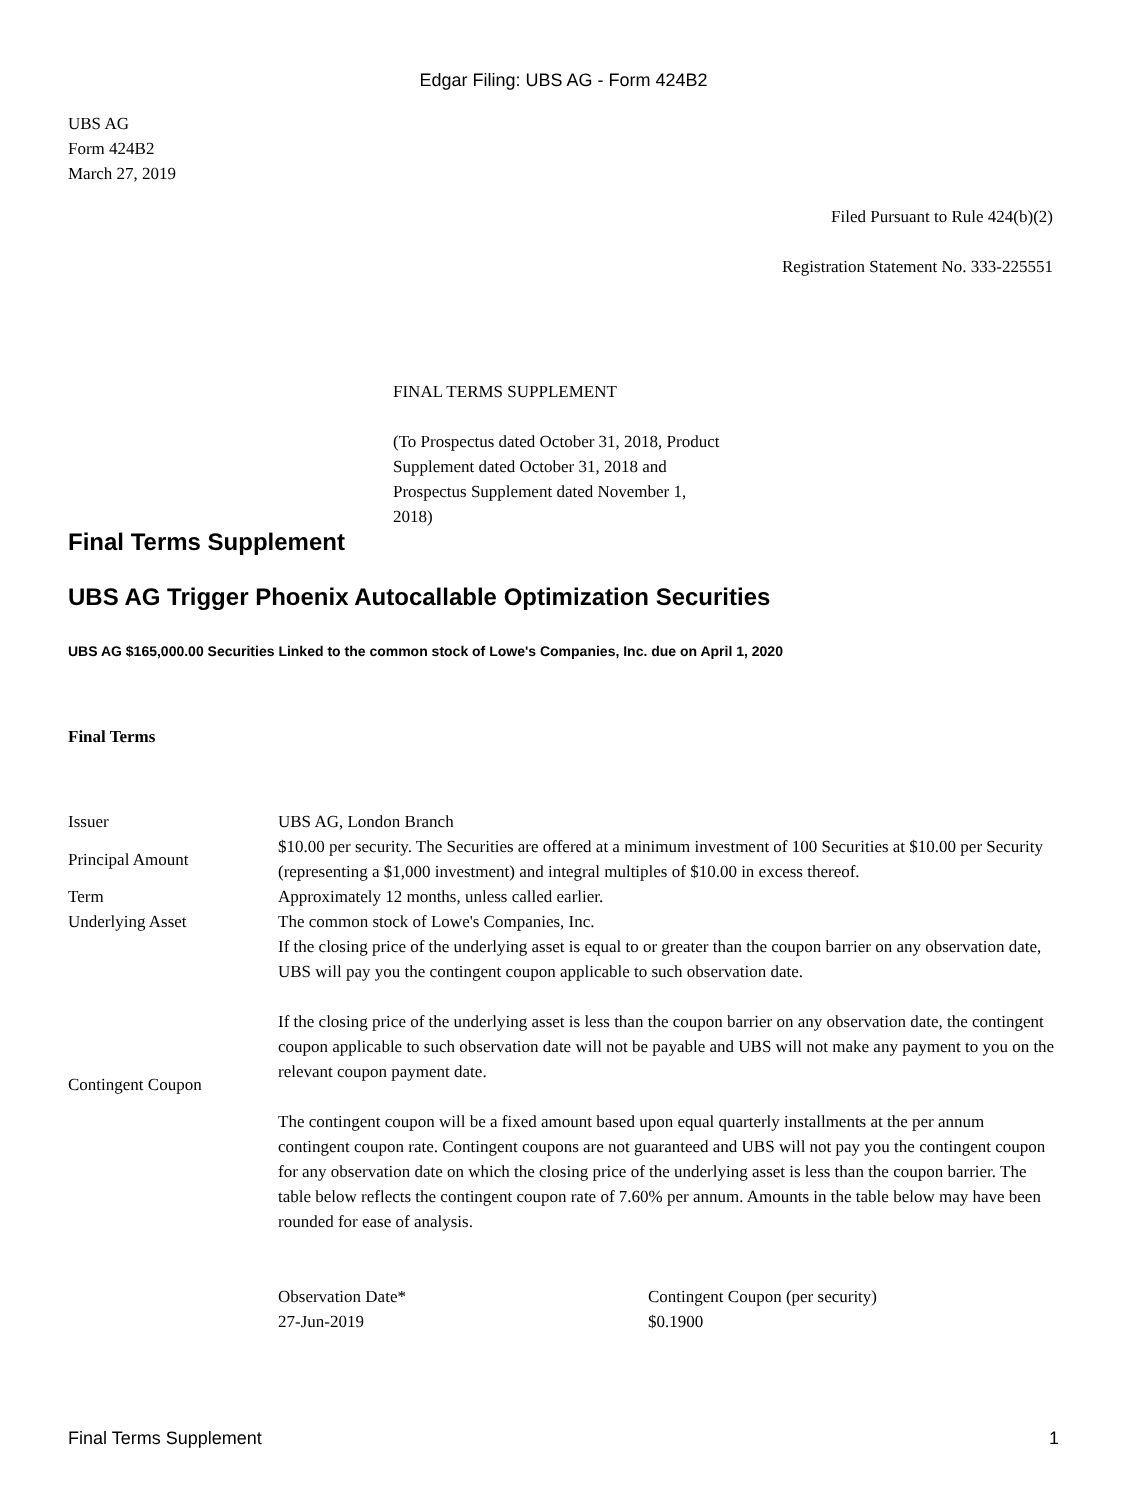Edgar Filing: UBS AG - Form 424B2
UBS AG
Form 424B2
March 27, 2019
Filed Pursuant to Rule 424(b)(2)
Registration Statement No. 333-225551
FINAL TERMS SUPPLEMENT
(To Prospectus dated October 31, 2018, Product Supplement dated October 31, 2018 and Prospectus Supplement dated November 1, 2018)
Final Terms Supplement
UBS AG Trigger Phoenix Autocallable Optimization Securities
UBS AG $165,000.00 Securities Linked to the common stock of Lowe's Companies, Inc. due on April 1, 2020
Final Terms
| Issuer | UBS AG, London Branch |
| Principal Amount | $10.00 per security. The Securities are offered at a minimum investment of 100 Securities at $10.00 per Security (representing a $1,000 investment) and integral multiples of $10.00 in excess thereof. |
| Term | Approximately 12 months, unless called earlier. |
| Underlying Asset | The common stock of Lowe's Companies, Inc. |
| Contingent Coupon | If the closing price of the underlying asset is equal to or greater than the coupon barrier on any observation date, UBS will pay you the contingent coupon applicable to such observation date. If the closing price of the underlying asset is less than the coupon barrier on any observation date, the contingent coupon applicable to such observation date will not be payable and UBS will not make any payment to you on the relevant coupon payment date. The contingent coupon will be a fixed amount based upon equal quarterly installments at the per annum contingent coupon rate. Contingent coupons are not guaranteed and UBS will not pay you the contingent coupon for any observation date on which the closing price of the underlying asset is less than the coupon barrier. The table below reflects the contingent coupon rate of 7.60% per annum. Amounts in the table below may have been rounded for ease of analysis. |
| Observation Date* | Contingent Coupon (per security) |
| 27-Jun-2019 | $0.1900 |
Final Terms Supplement 1